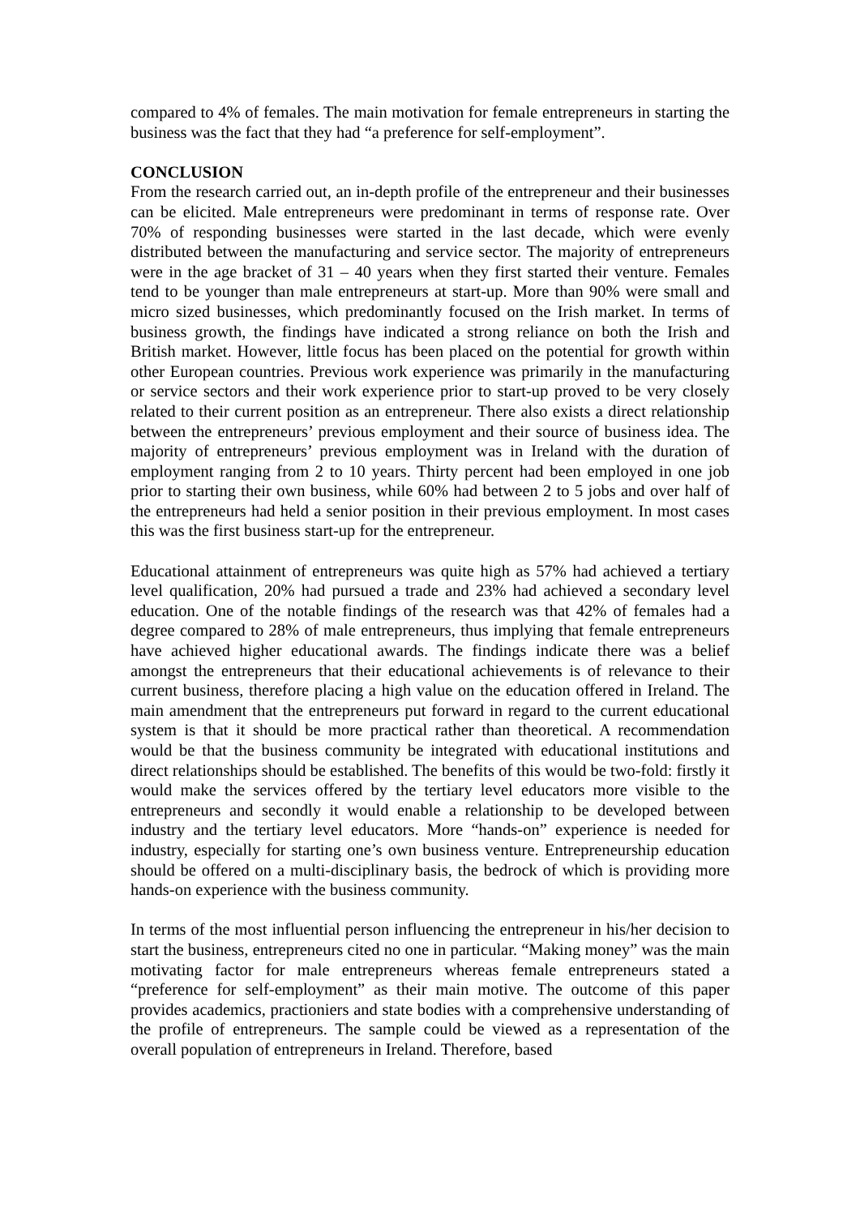compared to 4% of females. The main motivation for female entrepreneurs in starting the business was the fact that they had “a preference for self-employment”.
CONCLUSION
From the research carried out, an in-depth profile of the entrepreneur and their businesses can be elicited. Male entrepreneurs were predominant in terms of response rate. Over 70% of responding businesses were started in the last decade, which were evenly distributed between the manufacturing and service sector. The majority of entrepreneurs were in the age bracket of 31 – 40 years when they first started their venture. Females tend to be younger than male entrepreneurs at start-up. More than 90% were small and micro sized businesses, which predominantly focused on the Irish market. In terms of business growth, the findings have indicated a strong reliance on both the Irish and British market. However, little focus has been placed on the potential for growth within other European countries. Previous work experience was primarily in the manufacturing or service sectors and their work experience prior to start-up proved to be very closely related to their current position as an entrepreneur. There also exists a direct relationship between the entrepreneurs’ previous employment and their source of business idea. The majority of entrepreneurs’ previous employment was in Ireland with the duration of employment ranging from 2 to 10 years. Thirty percent had been employed in one job prior to starting their own business, while 60% had between 2 to 5 jobs and over half of the entrepreneurs had held a senior position in their previous employment. In most cases this was the first business start-up for the entrepreneur.
Educational attainment of entrepreneurs was quite high as 57% had achieved a tertiary level qualification, 20% had pursued a trade and 23% had achieved a secondary level education. One of the notable findings of the research was that 42% of females had a degree compared to 28% of male entrepreneurs, thus implying that female entrepreneurs have achieved higher educational awards. The findings indicate there was a belief amongst the entrepreneurs that their educational achievements is of relevance to their current business, therefore placing a high value on the education offered in Ireland. The main amendment that the entrepreneurs put forward in regard to the current educational system is that it should be more practical rather than theoretical. A recommendation would be that the business community be integrated with educational institutions and direct relationships should be established. The benefits of this would be two-fold: firstly it would make the services offered by the tertiary level educators more visible to the entrepreneurs and secondly it would enable a relationship to be developed between industry and the tertiary level educators. More “hands-on” experience is needed for industry, especially for starting one’s own business venture. Entrepreneurship education should be offered on a multi-disciplinary basis, the bedrock of which is providing more hands-on experience with the business community.
In terms of the most influential person influencing the entrepreneur in his/her decision to start the business, entrepreneurs cited no one in particular. “Making money” was the main motivating factor for male entrepreneurs whereas female entrepreneurs stated a “preference for self-employment” as their main motive. The outcome of this paper provides academics, practioniers and state bodies with a comprehensive understanding of the profile of entrepreneurs. The sample could be viewed as a representation of the overall population of entrepreneurs in Ireland. Therefore, based